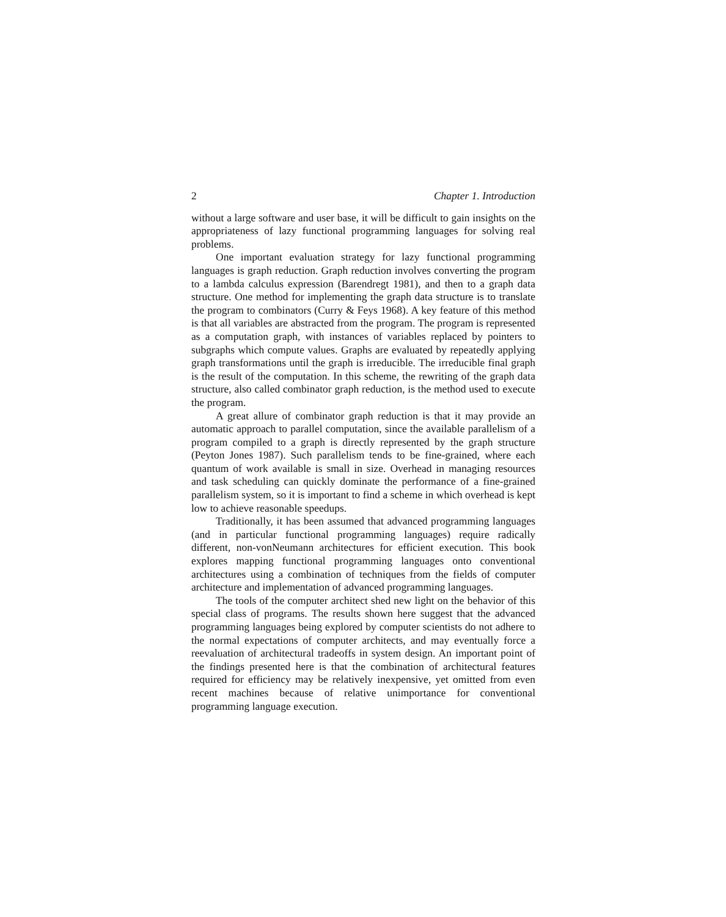2 Chapter 1. Introduction
without a large software and user base, it will be difficult to gain insights on the appropriateness of lazy functional programming languages for solving real problems.
One important evaluation strategy for lazy functional programming languages is graph reduction. Graph reduction involves converting the program to a lambda calculus expression (Barendregt 1981), and then to a graph data structure. One method for implementing the graph data structure is to translate the program to combinators (Curry & Feys 1968). A key feature of this method is that all variables are abstracted from the program. The program is represented as a computation graph, with instances of variables replaced by pointers to subgraphs which compute values. Graphs are evaluated by repeatedly applying graph transformations until the graph is irreducible. The irreducible final graph is the result of the computation. In this scheme, the rewriting of the graph data structure, also called combinator graph reduction, is the method used to execute the program.
A great allure of combinator graph reduction is that it may provide an automatic approach to parallel computation, since the available parallelism of a program compiled to a graph is directly represented by the graph structure (Peyton Jones 1987). Such parallelism tends to be fine-grained, where each quantum of work available is small in size. Overhead in managing resources and task scheduling can quickly dominate the performance of a fine-grained parallelism system, so it is important to find a scheme in which overhead is kept low to achieve reasonable speedups.
Traditionally, it has been assumed that advanced programming languages (and in particular functional programming languages) require radically different, non-vonNeumann architectures for efficient execution. This book explores mapping functional programming languages onto conventional architectures using a combination of techniques from the fields of computer architecture and implementation of advanced programming languages.
The tools of the computer architect shed new light on the behavior of this special class of programs. The results shown here suggest that the advanced programming languages being explored by computer scientists do not adhere to the normal expectations of computer architects, and may eventually force a reevaluation of architectural tradeoffs in system design. An important point of the findings presented here is that the combination of architectural features required for efficiency may be relatively inexpensive, yet omitted from even recent machines because of relative unimportance for conventional programming language execution.